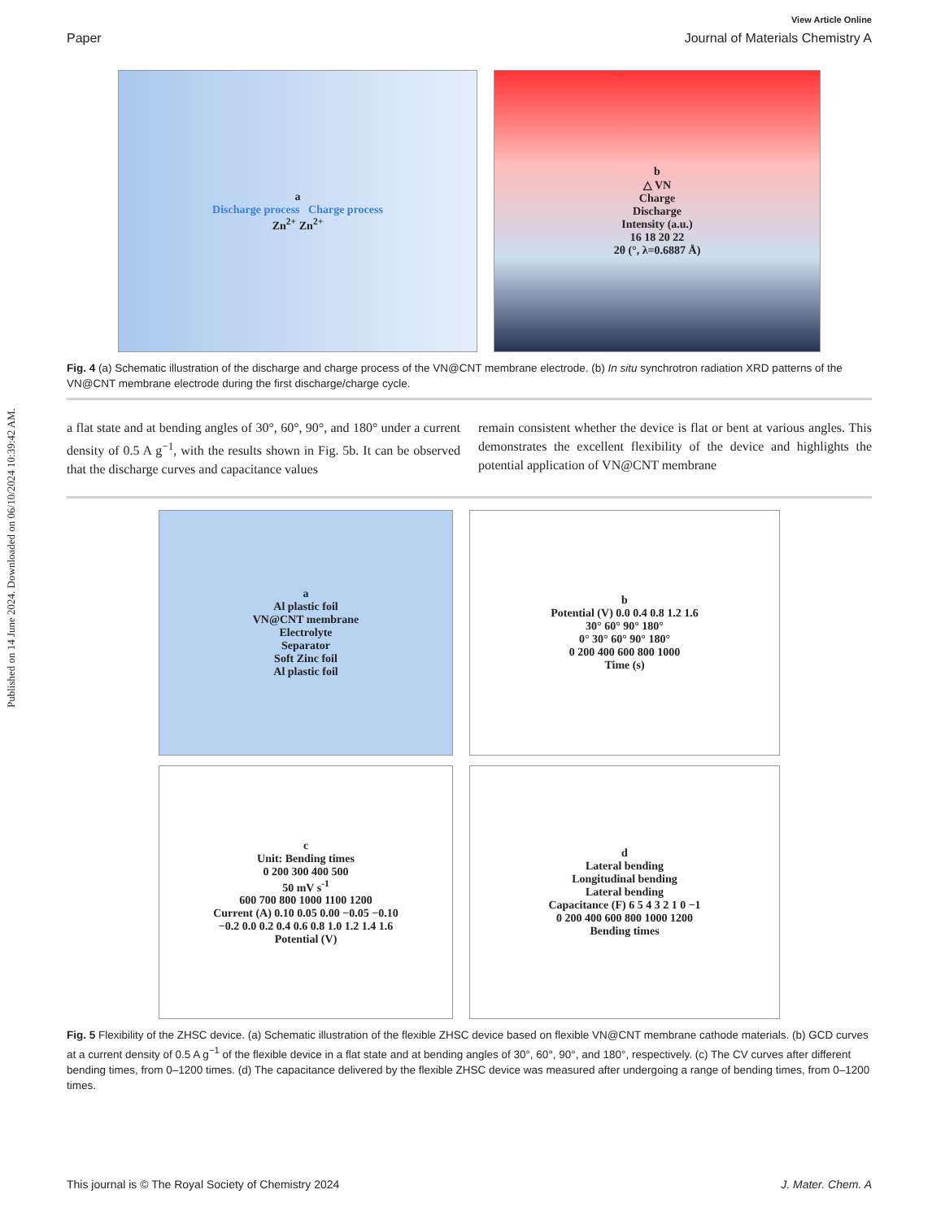Published on 14 June 2024. Downloaded on 06/10/2024 10:39:42 AM.
View Article Online
Paper Journal of Materials Chemistry A
a
Discharge process Charge process
Zn<sup>2+</sup> Zn<sup>2+</sup>
b
△ VN
Charge
Discharge
Intensity (a.u.)
16 18 20 22
2θ (°, λ=0.6887 Å)
Fig. 4 (a) Schematic illustration of the discharge and charge process of the VN@CNT membrane electrode. (b) In situ synchrotron radiation XRD patterns of the VN@CNT membrane electrode during the first discharge/charge cycle.
a flat state and at bending angles of 30°, 60°, 90°, and 180° under a current density of 0.5 A g<sup>−1</sup>, with the results shown in Fig. 5b. It can be observed that the discharge curves and capacitance values
remain consistent whether the device is flat or bent at various angles. This demonstrates the excellent flexibility of the device and highlights the potential application of VN@CNT membrane
a
Al plastic foil
VN@CNT membrane
Electrolyte
Separator
Soft Zinc foil
Al plastic foil
b
Potential (V) 0.0 0.4 0.8 1.2 1.6
30° 60° 90° 180°
0° 30° 60° 90° 180°
0 200 400 600 800 1000
Time (s)
c
Unit: Bending times
0 200 300 400 500
50 mV s<sup>-1</sup>
600 700 800 1000 1100 1200
Current (A) 0.10 0.05 0.00 −0.05 −0.10
−0.2 0.0 0.2 0.4 0.6 0.8 1.0 1.2 1.4 1.6
Potential (V)
d
Lateral bending
Longitudinal bending
Lateral bending
Capacitance (F) 6 5 4 3 2 1 0 −1
0 200 400 600 800 1000 1200
Bending times
Fig. 5 Flexibility of the ZHSC device. (a) Schematic illustration of the flexible ZHSC device based on flexible VN@CNT membrane cathode materials. (b) GCD curves at a current density of 0.5 A g<sup>−1</sup> of the flexible device in a flat state and at bending angles of 30°, 60°, 90°, and 180°, respectively. (c) The CV curves after different bending times, from 0–1200 times. (d) The capacitance delivered by the flexible ZHSC device was measured after undergoing a range of bending times, from 0–1200 times.
This journal is © The Royal Society of Chemistry 2024 J. Mater. Chem. A